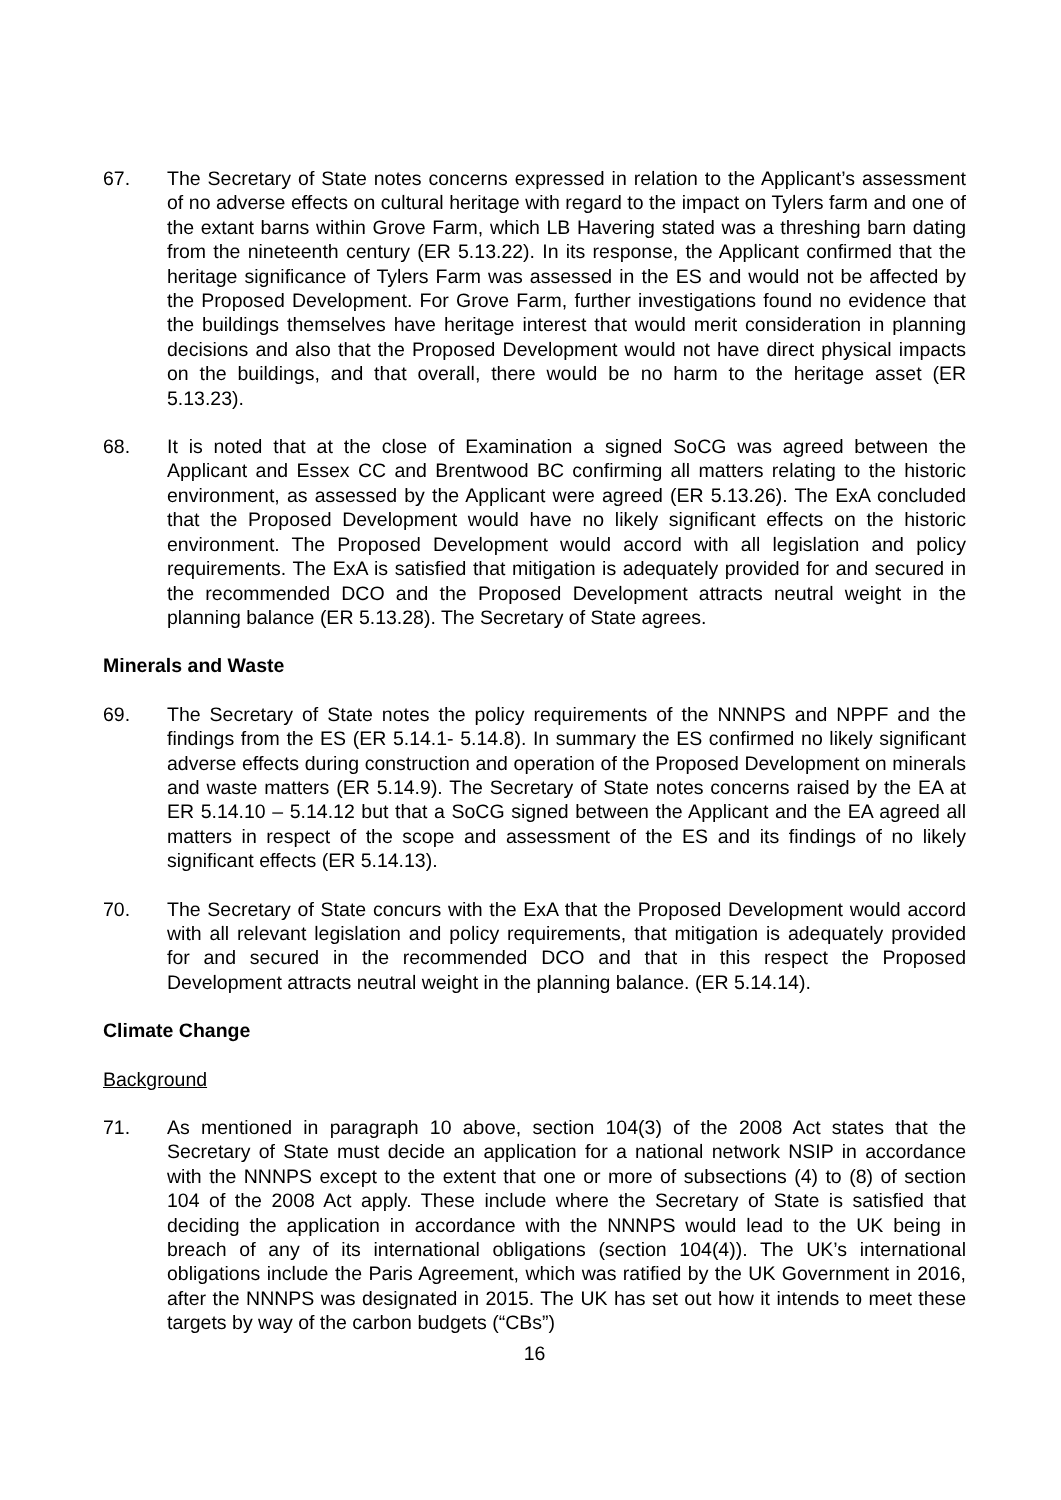67. The Secretary of State notes concerns expressed in relation to the Applicant’s assessment of no adverse effects on cultural heritage with regard to the impact on Tylers farm and one of the extant barns within Grove Farm, which LB Havering stated was a threshing barn dating from the nineteenth century (ER 5.13.22). In its response, the Applicant confirmed that the heritage significance of Tylers Farm was assessed in the ES and would not be affected by the Proposed Development. For Grove Farm, further investigations found no evidence that the buildings themselves have heritage interest that would merit consideration in planning decisions and also that the Proposed Development would not have direct physical impacts on the buildings, and that overall, there would be no harm to the heritage asset (ER 5.13.23).
68. It is noted that at the close of Examination a signed SoCG was agreed between the Applicant and Essex CC and Brentwood BC confirming all matters relating to the historic environment, as assessed by the Applicant were agreed (ER 5.13.26). The ExA concluded that the Proposed Development would have no likely significant effects on the historic environment. The Proposed Development would accord with all legislation and policy requirements. The ExA is satisfied that mitigation is adequately provided for and secured in the recommended DCO and the Proposed Development attracts neutral weight in the planning balance (ER 5.13.28). The Secretary of State agrees.
Minerals and Waste
69. The Secretary of State notes the policy requirements of the NNNPS and NPPF and the findings from the ES (ER 5.14.1- 5.14.8). In summary the ES confirmed no likely significant adverse effects during construction and operation of the Proposed Development on minerals and waste matters (ER 5.14.9). The Secretary of State notes concerns raised by the EA at ER 5.14.10 – 5.14.12 but that a SoCG signed between the Applicant and the EA agreed all matters in respect of the scope and assessment of the ES and its findings of no likely significant effects (ER 5.14.13).
70. The Secretary of State concurs with the ExA that the Proposed Development would accord with all relevant legislation and policy requirements, that mitigation is adequately provided for and secured in the recommended DCO and that in this respect the Proposed Development attracts neutral weight in the planning balance. (ER 5.14.14).
Climate Change
Background
71. As mentioned in paragraph 10 above, section 104(3) of the 2008 Act states that the Secretary of State must decide an application for a national network NSIP in accordance with the NNNPS except to the extent that one or more of subsections (4) to (8) of section 104 of the 2008 Act apply. These include where the Secretary of State is satisfied that deciding the application in accordance with the NNNPS would lead to the UK being in breach of any of its international obligations (section 104(4)). The UK’s international obligations include the Paris Agreement, which was ratified by the UK Government in 2016, after the NNNPS was designated in 2015. The UK has set out how it intends to meet these targets by way of the carbon budgets (“CBs”)
16